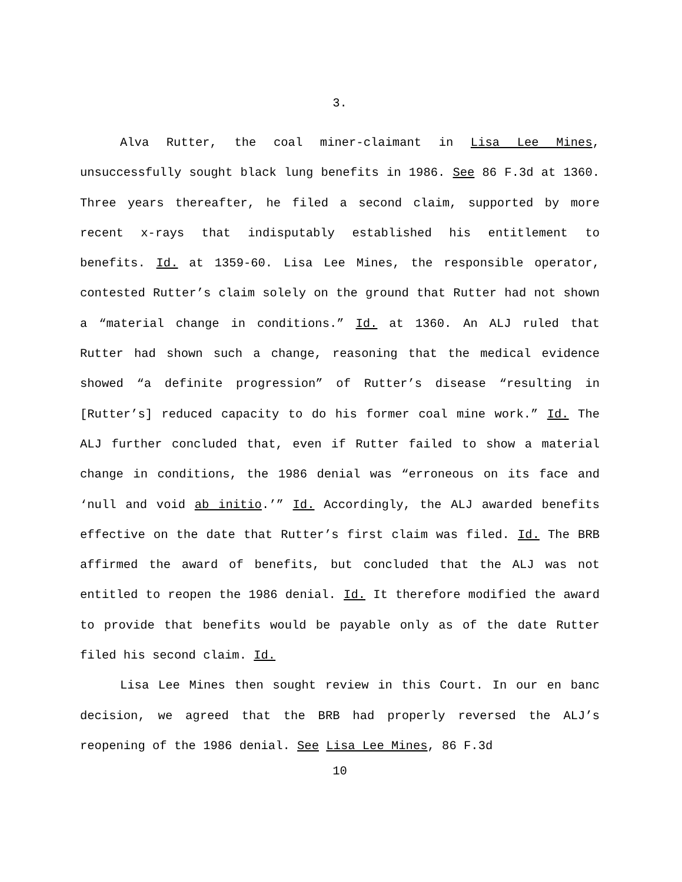3.
Alva Rutter, the coal miner-claimant in Lisa Lee Mines, unsuccessfully sought black lung benefits in 1986. See 86 F.3d at 1360. Three years thereafter, he filed a second claim, supported by more recent x-rays that indisputably established his entitlement to benefits. Id. at 1359-60. Lisa Lee Mines, the responsible operator, contested Rutter’s claim solely on the ground that Rutter had not shown a “material change in conditions.” Id. at 1360. An ALJ ruled that Rutter had shown such a change, reasoning that the medical evidence showed “a definite progression” of Rutter’s disease “resulting in [Rutter’s] reduced capacity to do his former coal mine work.” Id. The ALJ further concluded that, even if Rutter failed to show a material change in conditions, the 1986 denial was “erroneous on its face and ‘null and void ab initio.’” Id. Accordingly, the ALJ awarded benefits effective on the date that Rutter’s first claim was filed. Id. The BRB affirmed the award of benefits, but concluded that the ALJ was not entitled to reopen the 1986 denial. Id. It therefore modified the award to provide that benefits would be payable only as of the date Rutter filed his second claim. Id.
Lisa Lee Mines then sought review in this Court. In our en banc decision, we agreed that the BRB had properly reversed the ALJ’s reopening of the 1986 denial. See Lisa Lee Mines, 86 F.3d
10